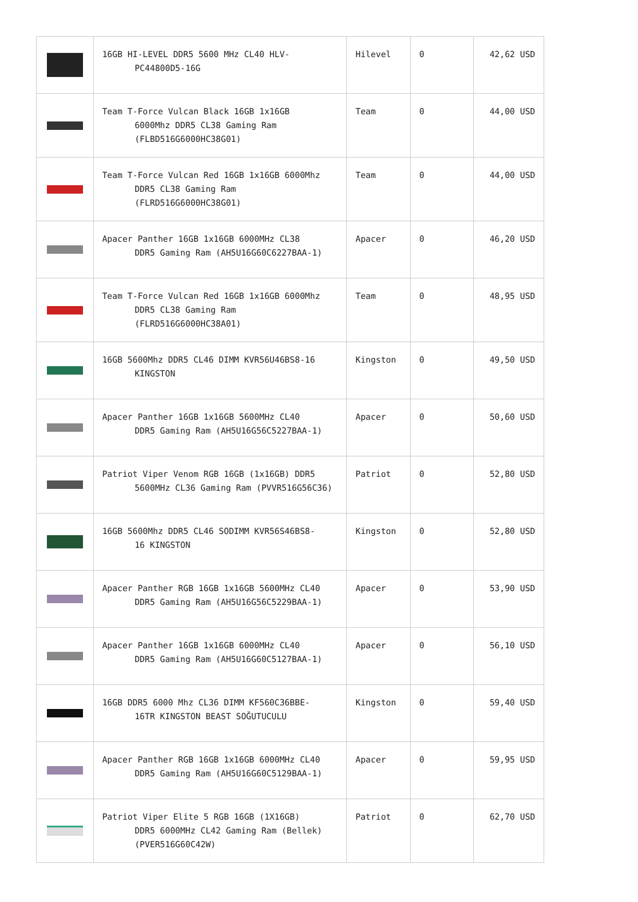| | 16GB HI-LEVEL DDR5 5600 MHz CL40 HLV- PC44800D5-16G | Hilevel | 0 | 42,62 USD |
| | Team T-Force Vulcan Black 16GB 1x16GB 6000Mhz DDR5 CL38 Gaming Ram (FLBD516G6000HC38G01) | Team | 0 | 44,00 USD |
| | Team T-Force Vulcan Red 16GB 1x16GB 6000Mhz DDR5 CL38 Gaming Ram (FLRD516G6000HC38G01) | Team | 0 | 44,00 USD |
| | Apacer Panther 16GB 1x16GB 6000MHz CL38 DDR5 Gaming Ram (AH5U16G60C6227BAA-1) | Apacer | 0 | 46,20 USD |
| | Team T-Force Vulcan Red 16GB 1x16GB 6000Mhz DDR5 CL38 Gaming Ram (FLRD516G6000HC38A01) | Team | 0 | 48,95 USD |
| | 16GB 5600Mhz DDR5 CL46 DIMM KVR56U46BS8-16 KINGSTON | Kingston | 0 | 49,50 USD |
| | Apacer Panther 16GB 1x16GB 5600MHz CL40 DDR5 Gaming Ram (AH5U16G56C5227BAA-1) | Apacer | 0 | 50,60 USD |
| | Patriot Viper Venom RGB 16GB (1x16GB) DDR5 5600MHz CL36 Gaming Ram (PVVR516G56C36) | Patriot | 0 | 52,80 USD |
| | 16GB 5600Mhz DDR5 CL46 SODIMM KVR56S46BS8- 16 KINGSTON | Kingston | 0 | 52,80 USD |
| | Apacer Panther RGB 16GB 1x16GB 5600MHz CL40 DDR5 Gaming Ram (AH5U16G56C5229BAA-1) | Apacer | 0 | 53,90 USD |
| | Apacer Panther 16GB 1x16GB 6000MHz CL40 DDR5 Gaming Ram (AH5U16G60C5127BAA-1) | Apacer | 0 | 56,10 USD |
| | 16GB DDR5 6000 Mhz CL36 DIMM KF560C36BBE- 16TR KINGSTON BEAST SOĞUTUCULU | Kingston | 0 | 59,40 USD |
| | Apacer Panther RGB 16GB 1x16GB 6000MHz CL40 DDR5 Gaming Ram (AH5U16G60C5129BAA-1) | Apacer | 0 | 59,95 USD |
| | Patriot Viper Elite 5 RGB 16GB (1X16GB) DDR5 6000MHz CL42 Gaming Ram (Bellek) (PVER516G60C42W) | Patriot | 0 | 62,70 USD |